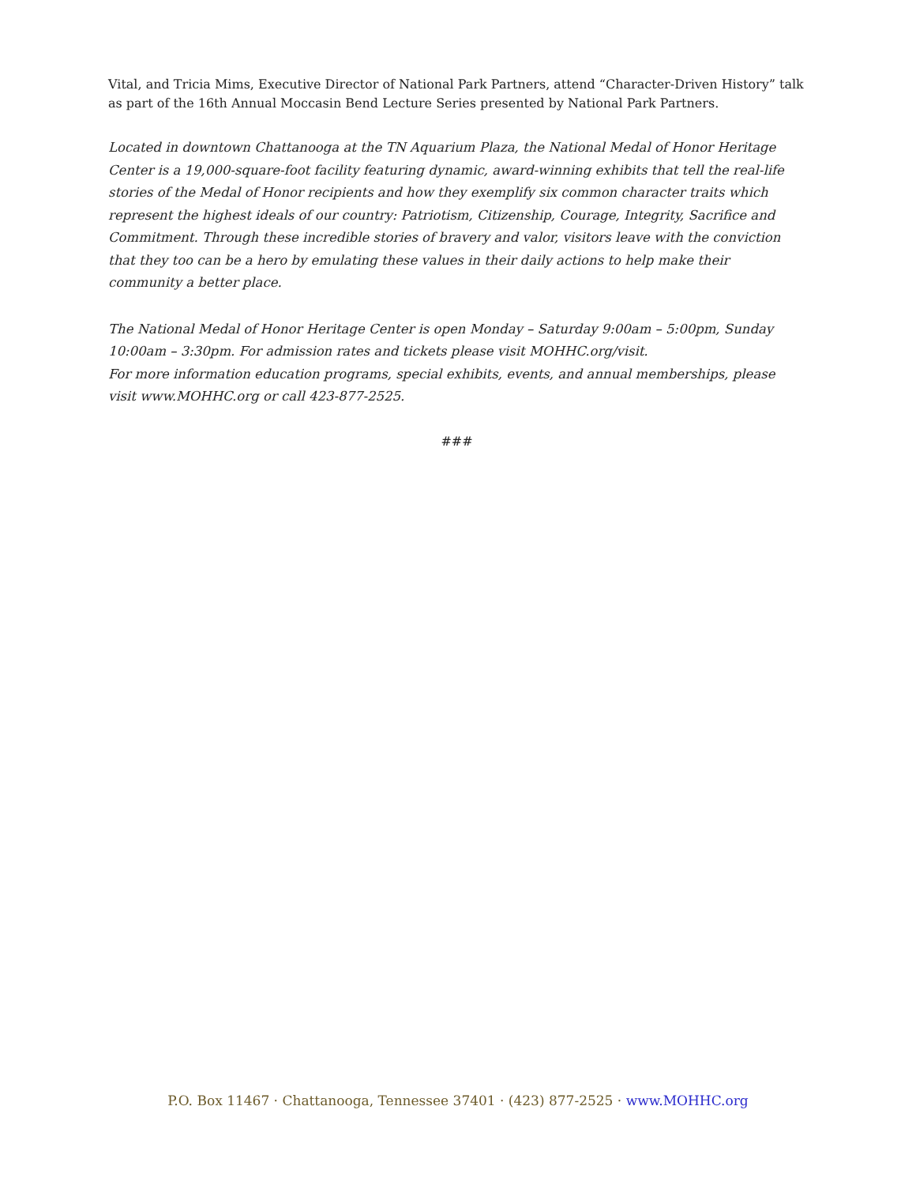Vital, and Tricia Mims, Executive Director of National Park Partners, attend “Character-Driven History” talk as part of the 16th Annual Moccasin Bend Lecture Series presented by National Park Partners.
Located in downtown Chattanooga at the TN Aquarium Plaza, the National Medal of Honor Heritage Center is a 19,000-square-foot facility featuring dynamic, award-winning exhibits that tell the real-life stories of the Medal of Honor recipients and how they exemplify six common character traits which represent the highest ideals of our country: Patriotism, Citizenship, Courage, Integrity, Sacrifice and Commitment. Through these incredible stories of bravery and valor, visitors leave with the conviction that they too can be a hero by emulating these values in their daily actions to help make their community a better place.
The National Medal of Honor Heritage Center is open Monday – Saturday 9:00am – 5:00pm, Sunday 10:00am – 3:30pm. For admission rates and tickets please visit MOHHC.org/visit.
For more information education programs, special exhibits, events, and annual memberships, please visit www.MOHHC.org or call 423-877-2525.
###
P.O. Box 11467 · Chattanooga, Tennessee 37401 · (423) 877-2525 · www.MOHHC.org